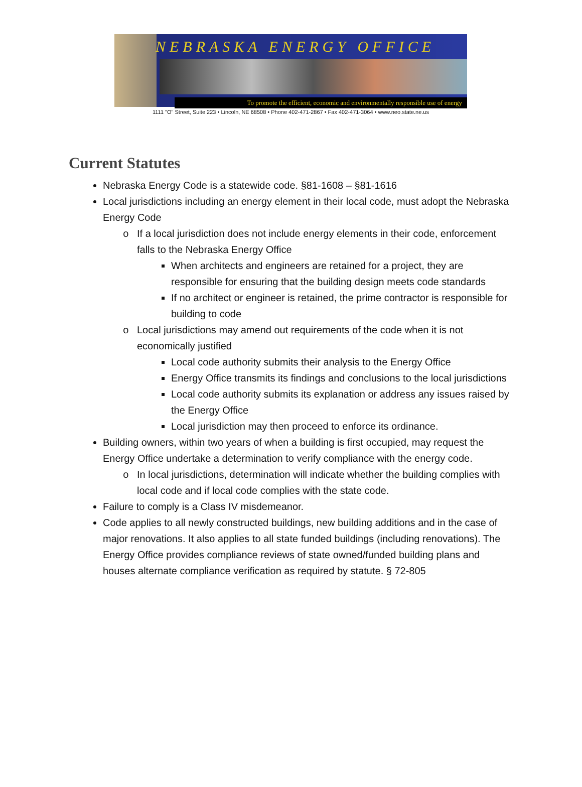NEBRASKA ENERGY OFFICE
To promote the efficient, economic and environmentally responsible use of energy
1111 "O" Street, Suite 223 • Lincoln, NE 68508 • Phone 402-471-2867 • Fax 402-471-3064 • www.neo.state.ne.us
Current Statutes
Nebraska Energy Code is a statewide code. §81-1608 – §81-1616
Local jurisdictions including an energy element in their local code, must adopt the Nebraska Energy Code
If a local jurisdiction does not include energy elements in their code, enforcement falls to the Nebraska Energy Office
When architects and engineers are retained for a project, they are responsible for ensuring that the building design meets code standards
If no architect or engineer is retained, the prime contractor is responsible for building to code
Local jurisdictions may amend out requirements of the code when it is not economically justified
Local code authority submits their analysis to the Energy Office
Energy Office transmits its findings and conclusions to the local jurisdictions
Local code authority submits its explanation or address any issues raised by the Energy Office
Local jurisdiction may then proceed to enforce its ordinance.
Building owners, within two years of when a building is first occupied, may request the Energy Office undertake a determination to verify compliance with the energy code.
In local jurisdictions, determination will indicate whether the building complies with local code and if local code complies with the state code.
Failure to comply is a Class IV misdemeanor.
Code applies to all newly constructed buildings, new building additions and in the case of major renovations. It also applies to all state funded buildings (including renovations). The Energy Office provides compliance reviews of state owned/funded building plans and houses alternate compliance verification as required by statute. § 72-805